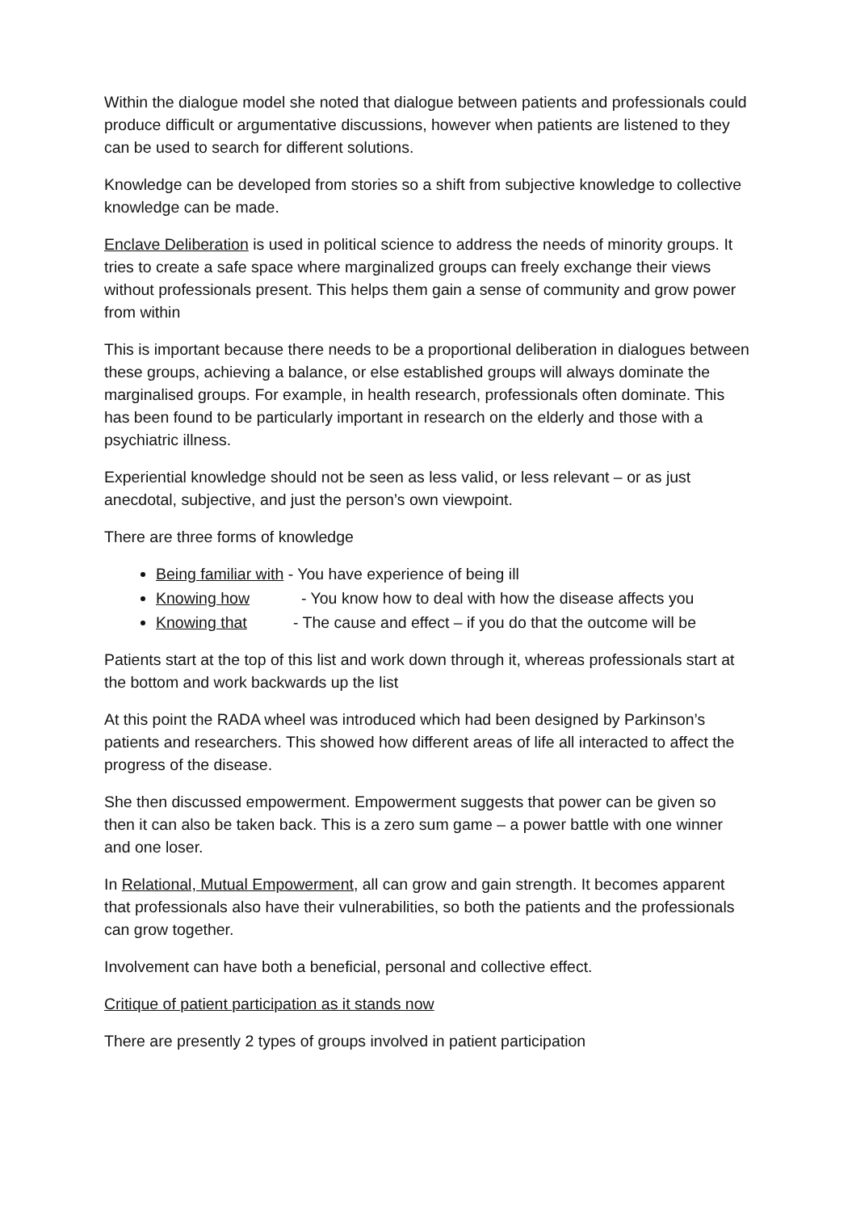Within the dialogue model she noted that dialogue between patients and professionals could produce difficult or argumentative discussions, however when patients are listened to they can be used to search for different solutions.
Knowledge can be developed from stories so a shift from subjective knowledge to collective knowledge can be made.
Enclave Deliberation is used in political science to address the needs of minority groups. It tries to create a safe space where marginalized groups can freely exchange their views without professionals present. This helps them gain a sense of community and grow power from within
This is important because there needs to be a proportional deliberation in dialogues between these groups, achieving a balance, or else established groups will always dominate the marginalised groups. For example, in health research, professionals often dominate. This has been found to be particularly important in research on the elderly and those with a psychiatric illness.
Experiential knowledge should not be seen as less valid, or less relevant – or as just anecdotal, subjective, and just the person’s own viewpoint.
There are three forms of knowledge
Being familiar with - You have experience of being ill
Knowing how - You know how to deal with how the disease affects you
Knowing that - The cause and effect – if you do that the outcome will be
Patients start at the top of this list and work down through it, whereas professionals start at the bottom and work backwards up the list
At this point the RADA wheel was introduced which had been designed by Parkinson’s patients and researchers. This showed how different areas of life all interacted to affect the progress of the disease.
She then discussed empowerment. Empowerment suggests that power can be given so then it can also be taken back. This is a zero sum game – a power battle with one winner and one loser.
In Relational, Mutual Empowerment, all can grow and gain strength. It becomes apparent that professionals also have their vulnerabilities, so both the patients and the professionals can grow together.
Involvement can have both a beneficial, personal and collective effect.
Critique of patient participation as it stands now
There are presently 2 types of groups involved in patient participation